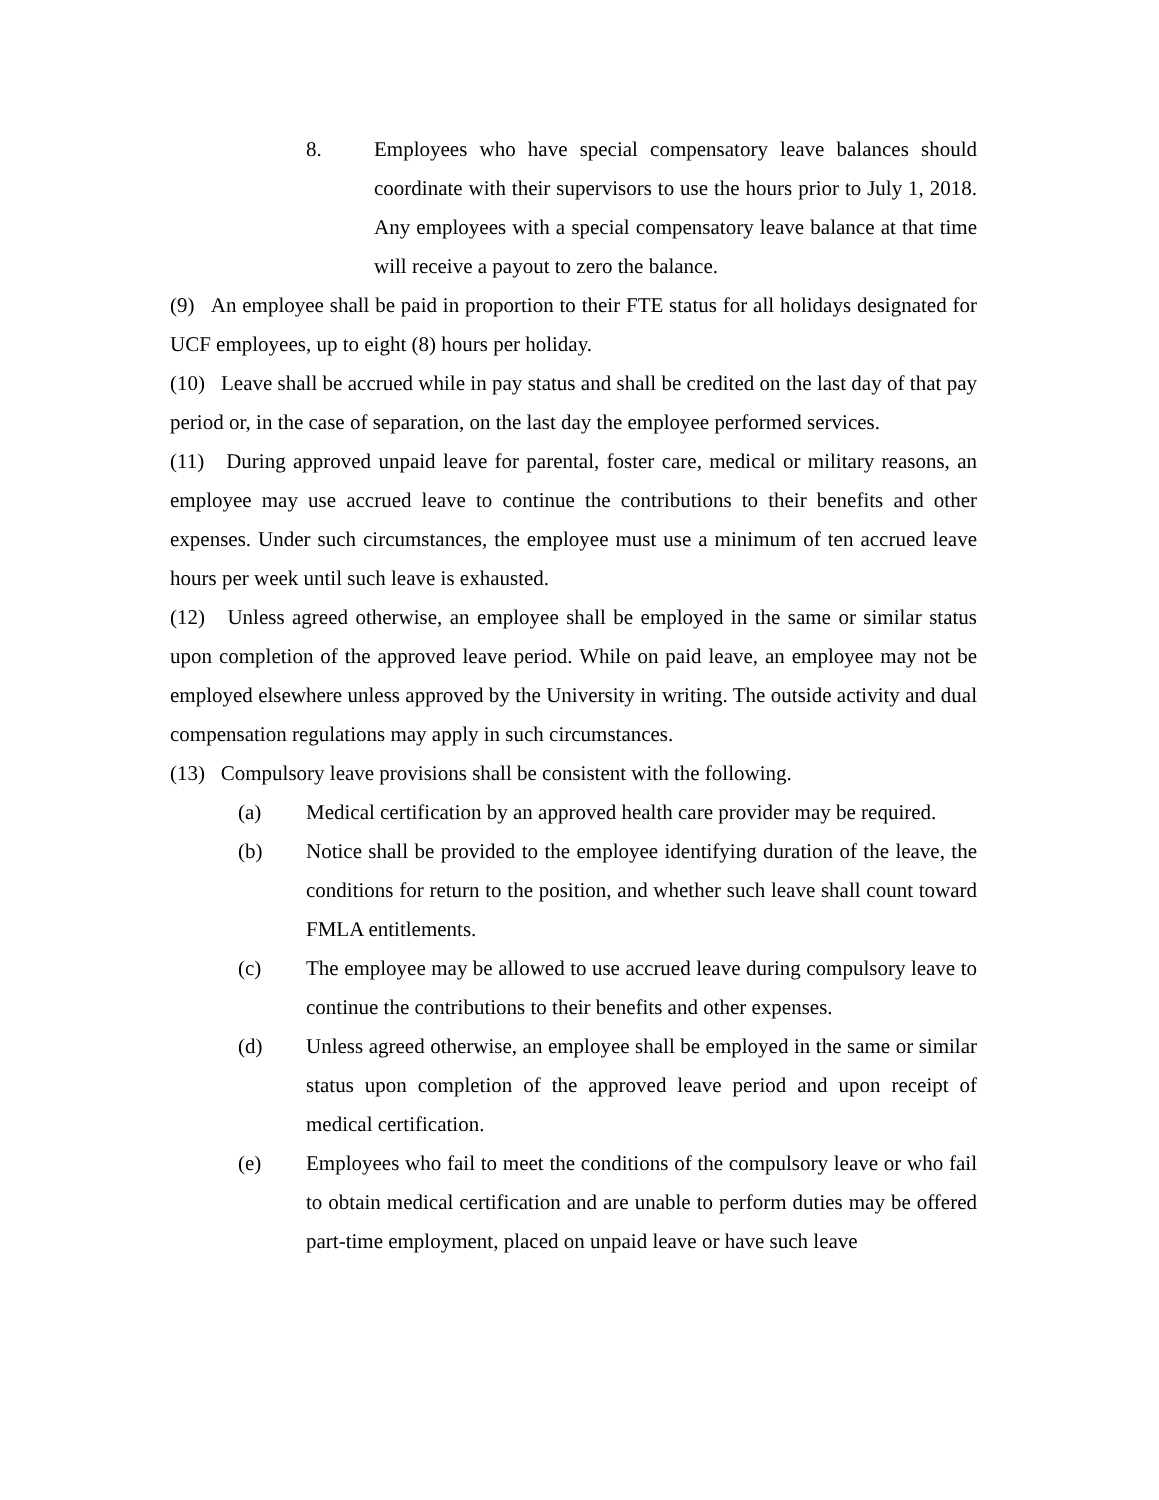8. Employees who have special compensatory leave balances should coordinate with their supervisors to use the hours prior to July 1, 2018. Any employees with a special compensatory leave balance at that time will receive a payout to zero the balance.
(9) An employee shall be paid in proportion to their FTE status for all holidays designated for UCF employees, up to eight (8) hours per holiday.
(10) Leave shall be accrued while in pay status and shall be credited on the last day of that pay period or, in the case of separation, on the last day the employee performed services.
(11) During approved unpaid leave for parental, foster care, medical or military reasons, an employee may use accrued leave to continue the contributions to their benefits and other expenses. Under such circumstances, the employee must use a minimum of ten accrued leave hours per week until such leave is exhausted.
(12) Unless agreed otherwise, an employee shall be employed in the same or similar status upon completion of the approved leave period. While on paid leave, an employee may not be employed elsewhere unless approved by the University in writing. The outside activity and dual compensation regulations may apply in such circumstances.
(13) Compulsory leave provisions shall be consistent with the following.
(a) Medical certification by an approved health care provider may be required.
(b) Notice shall be provided to the employee identifying duration of the leave, the conditions for return to the position, and whether such leave shall count toward FMLA entitlements.
(c) The employee may be allowed to use accrued leave during compulsory leave to continue the contributions to their benefits and other expenses.
(d) Unless agreed otherwise, an employee shall be employed in the same or similar status upon completion of the approved leave period and upon receipt of medical certification.
(e) Employees who fail to meet the conditions of the compulsory leave or who fail to obtain medical certification and are unable to perform duties may be offered part-time employment, placed on unpaid leave or have such leave